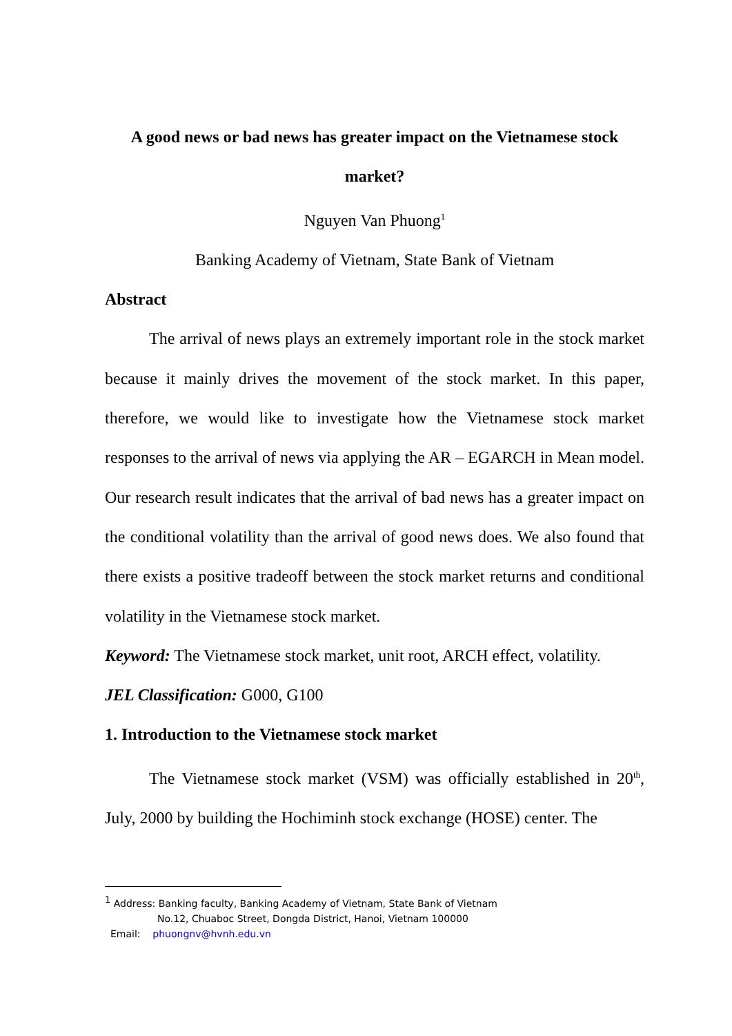A good news or bad news has greater impact on the Vietnamese stock market?
Nguyen Van Phuong<sup>1</sup>
Banking Academy of Vietnam, State Bank of Vietnam
Abstract
The arrival of news plays an extremely important role in the stock market because it mainly drives the movement of the stock market. In this paper, therefore, we would like to investigate how the Vietnamese stock market responses to the arrival of news via applying the AR – EGARCH in Mean model. Our research result indicates that the arrival of bad news has a greater impact on the conditional volatility than the arrival of good news does. We also found that there exists a positive tradeoff between the stock market returns and conditional volatility in the Vietnamese stock market.
Keyword: The Vietnamese stock market, unit root, ARCH effect, volatility.
JEL Classification: G000, G100
1. Introduction to the Vietnamese stock market
The Vietnamese stock market (VSM) was officially established in 20<sup>th</sup>, July, 2000 by building the Hochiminh stock exchange (HOSE) center. The
<sup>1</sup> Address: Banking faculty, Banking Academy of Vietnam, State Bank of Vietnam
No.12, Chuaboc Street, Dongda District, Hanoi, Vietnam 100000
Email: phuongnv@hvnh.edu.vn